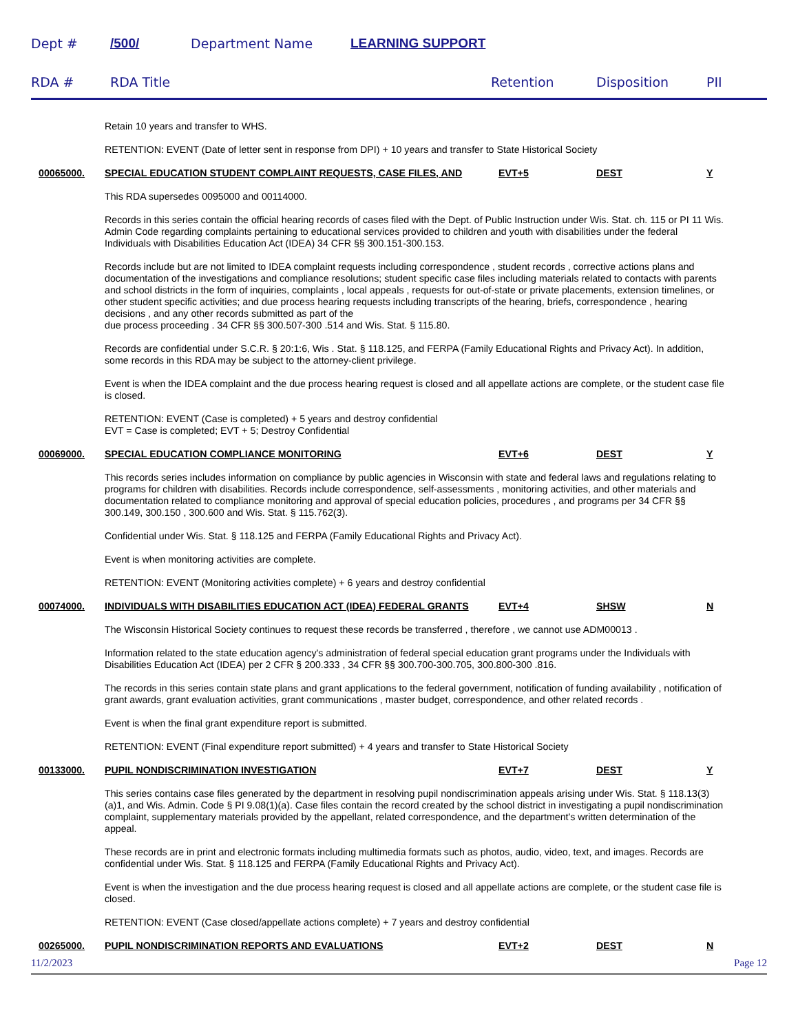Dept # /500/ Department Name LEARNING SUPPORT
RDA # RDA Title Retention Disposition PII
Retain 10 years and transfer to WHS.
RETENTION: EVENT (Date of letter sent in response from DPI) + 10 years and transfer to State Historical Society
00065000. SPECIAL EDUCATION STUDENT COMPLAINT REQUESTS, CASE FILES, AND EVT+5 DEST Y
This RDA supersedes 0095000 and 00114000.
Records in this series contain the official hearing records of cases filed with the Dept. of Public Instruction under Wis. Stat. ch. 115 or PI 11 Wis. Admin Code regarding complaints pertaining to educational services provided to children and youth with disabilities under the federal Individuals with Disabilities Education Act (IDEA) 34 CFR §§ 300.151-300.153.
Records include but are not limited to IDEA complaint requests including correspondence , student records , corrective actions plans and documentation of the investigations and compliance resolutions; student specific case files including materials related to contacts with parents and school districts in the form of inquiries, complaints , local appeals , requests for out-of-state or private placements, extension timelines, or other student specific activities; and due process hearing requests including transcripts of the hearing, briefs, correspondence , hearing decisions , and any other records submitted as part of the
due process proceeding . 34 CFR §§ 300.507-300 .514 and Wis. Stat. § 115.80.
Records are confidential under S.C.R. § 20:1:6, Wis . Stat. § 118.125, and FERPA (Family Educational Rights and Privacy Act). In addition, some records in this RDA may be subject to the attorney-client privilege.
Event is when the IDEA complaint and the due process hearing request is closed and all appellate actions are complete, or the student case file is closed.
RETENTION: EVENT (Case is completed) + 5 years and destroy confidential
EVT = Case is completed; EVT + 5; Destroy Confidential
00069000. SPECIAL EDUCATION COMPLIANCE MONITORING EVT+6 DEST Y
This records series includes information on compliance by public agencies in Wisconsin with state and federal laws and regulations relating to programs for children with disabilities. Records include correspondence, self-assessments , monitoring activities, and other materials and documentation related to compliance monitoring and approval of special education policies, procedures , and programs per 34 CFR §§ 300.149, 300.150 , 300.600 and Wis. Stat. § 115.762(3).
Confidential under Wis. Stat. § 118.125 and FERPA (Family Educational Rights and Privacy Act).
Event is when monitoring activities are complete.
RETENTION: EVENT (Monitoring activities complete) + 6 years and destroy confidential
00074000. INDIVIDUALS WITH DISABILITIES EDUCATION ACT (IDEA) FEDERAL GRANTS EVT+4 SHSW N
The Wisconsin Historical Society continues to request these records be transferred , therefore , we cannot use ADM00013 .
Information related to the state education agency's administration of federal special education grant programs under the Individuals with Disabilities Education Act (IDEA) per 2 CFR § 200.333 , 34 CFR §§ 300.700-300.705, 300.800-300 .816.
The records in this series contain state plans and grant applications to the federal government, notification of funding availability , notification of grant awards, grant evaluation activities, grant communications , master budget, correspondence, and other related records .
Event is when the final grant expenditure report is submitted.
RETENTION: EVENT (Final expenditure report submitted) + 4 years and transfer to State Historical Society
00133000. PUPIL NONDISCRIMINATION INVESTIGATION EVT+7 DEST Y
This series contains case files generated by the department in resolving pupil nondiscrimination appeals arising under Wis. Stat. § 118.13(3)(a)1, and Wis. Admin. Code § PI 9.08(1)(a). Case files contain the record created by the school district in investigating a pupil nondiscrimination complaint, supplementary materials provided by the appellant, related correspondence, and the department's written determination of the appeal.
These records are in print and electronic formats including multimedia formats such as photos, audio, video, text, and images. Records are confidential under Wis. Stat. § 118.125 and FERPA (Family Educational Rights and Privacy Act).
Event is when the investigation and the due process hearing request is closed and all appellate actions are complete, or the student case file is closed.
RETENTION: EVENT (Case closed/appellate actions complete) + 7 years and destroy confidential
00265000. PUPIL NONDISCRIMINATION REPORTS AND EVALUATIONS EVT+2 DEST N
11/2/2023 Page 12